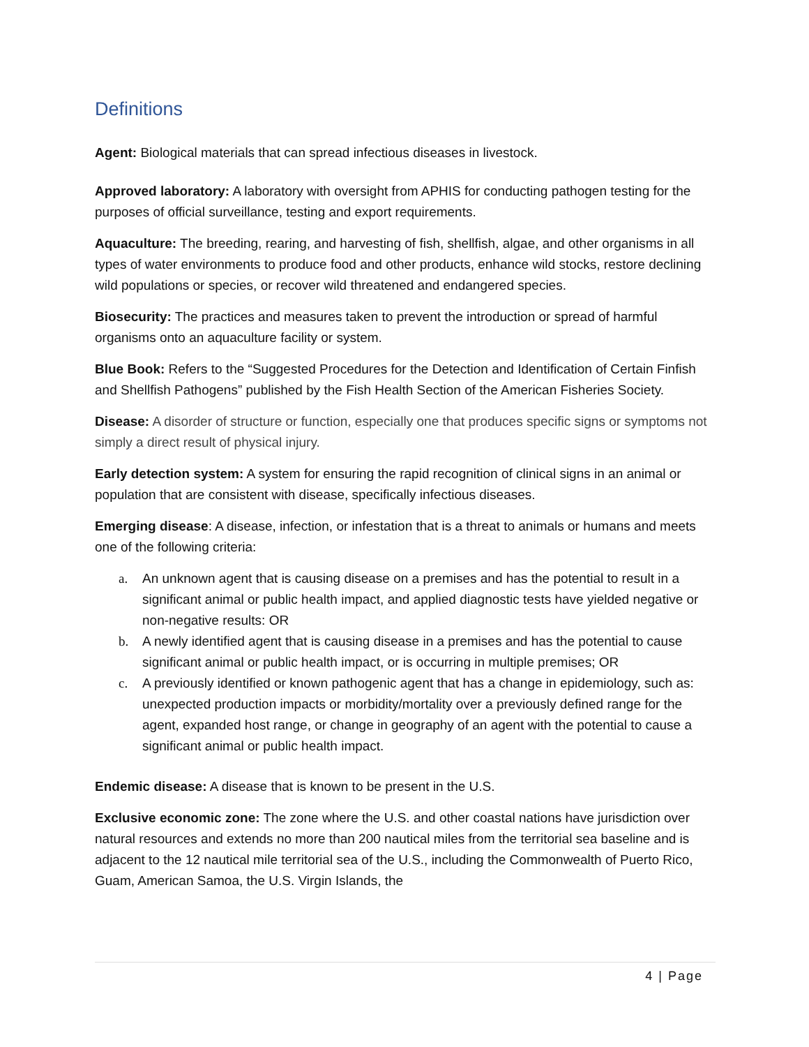Definitions
Agent: Biological materials that can spread infectious diseases in livestock.
Approved laboratory: A laboratory with oversight from APHIS for conducting pathogen testing for the purposes of official surveillance, testing and export requirements.
Aquaculture: The breeding, rearing, and harvesting of fish, shellfish, algae, and other organisms in all types of water environments to produce food and other products, enhance wild stocks, restore declining wild populations or species, or recover wild threatened and endangered species.
Biosecurity: The practices and measures taken to prevent the introduction or spread of harmful organisms onto an aquaculture facility or system.
Blue Book: Refers to the “Suggested Procedures for the Detection and Identification of Certain Finfish and Shellfish Pathogens” published by the Fish Health Section of the American Fisheries Society.
Disease: A disorder of structure or function, especially one that produces specific signs or symptoms not simply a direct result of physical injury.
Early detection system: A system for ensuring the rapid recognition of clinical signs in an animal or population that are consistent with disease, specifically infectious diseases.
Emerging disease: A disease, infection, or infestation that is a threat to animals or humans and meets one of the following criteria:
a. An unknown agent that is causing disease on a premises and has the potential to result in a significant animal or public health impact, and applied diagnostic tests have yielded negative or non-negative results: OR
b. A newly identified agent that is causing disease in a premises and has the potential to cause significant animal or public health impact, or is occurring in multiple premises; OR
c. A previously identified or known pathogenic agent that has a change in epidemiology, such as: unexpected production impacts or morbidity/mortality over a previously defined range for the agent, expanded host range, or change in geography of an agent with the potential to cause a significant animal or public health impact.
Endemic disease: A disease that is known to be present in the U.S.
Exclusive economic zone: The zone where the U.S. and other coastal nations have jurisdiction over natural resources and extends no more than 200 nautical miles from the territorial sea baseline and is adjacent to the 12 nautical mile territorial sea of the U.S., including the Commonwealth of Puerto Rico, Guam, American Samoa, the U.S. Virgin Islands, the
4 | Page